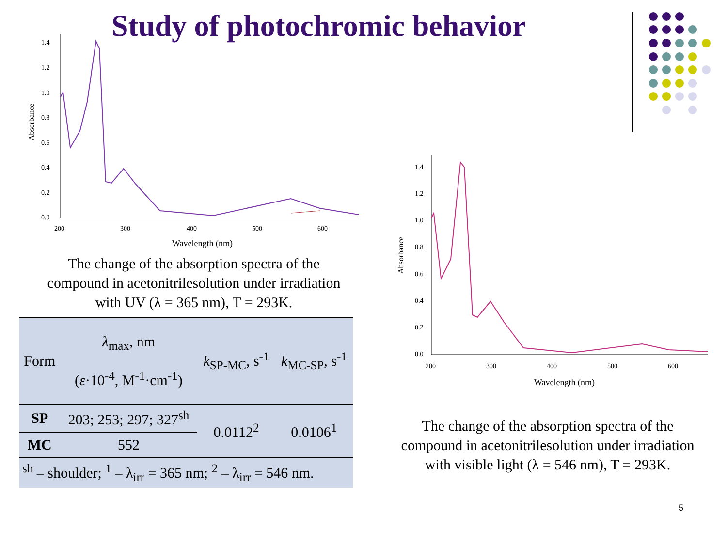Study of photochromic behavior
Absorbance
1.4
1.2
1.0
0.8
0.6
0.4
0.2
0.0
200
300
400
500
600
Wavelength (nm)
The change of the absorption spectra of the
compound in acetonitrilesolution under irradiation
with UV (λ = 365 nm), T = 293K.
| Form | λ<sub>max</sub>, nm ( ε ·10<sup>-4</sup>, M<sup>-1</sup>·cm<sup>-1</sup>) | k<sub>SP-MC</sub>, s<sup>-1</sup> | k<sub>MC-SP</sub>, s<sup>-1</sup> |
| SP | 203; 253; 297; 327<sup>sh</sup> | 0.0112<sup>2</sup> | 0.0106<sup>1</sup> |
| MC | 552 | | |
| <sup>sh</sup> – shoulder; <sup>1</sup> – λ<sub>irr</sub> = 365 nm; <sup>2</sup> – λ<sub>irr</sub> = 546 nm. | | | |
Absorbance
1.4
1.2
1.0
0.8
0.6
0.4
0.2
0.0
200
300
400
500
600
Wavelength (nm)
The change of the absorption spectra of the
compound in acetonitrilesolution under irradiation
with visible light (λ = 546 nm), T = 293K.
5